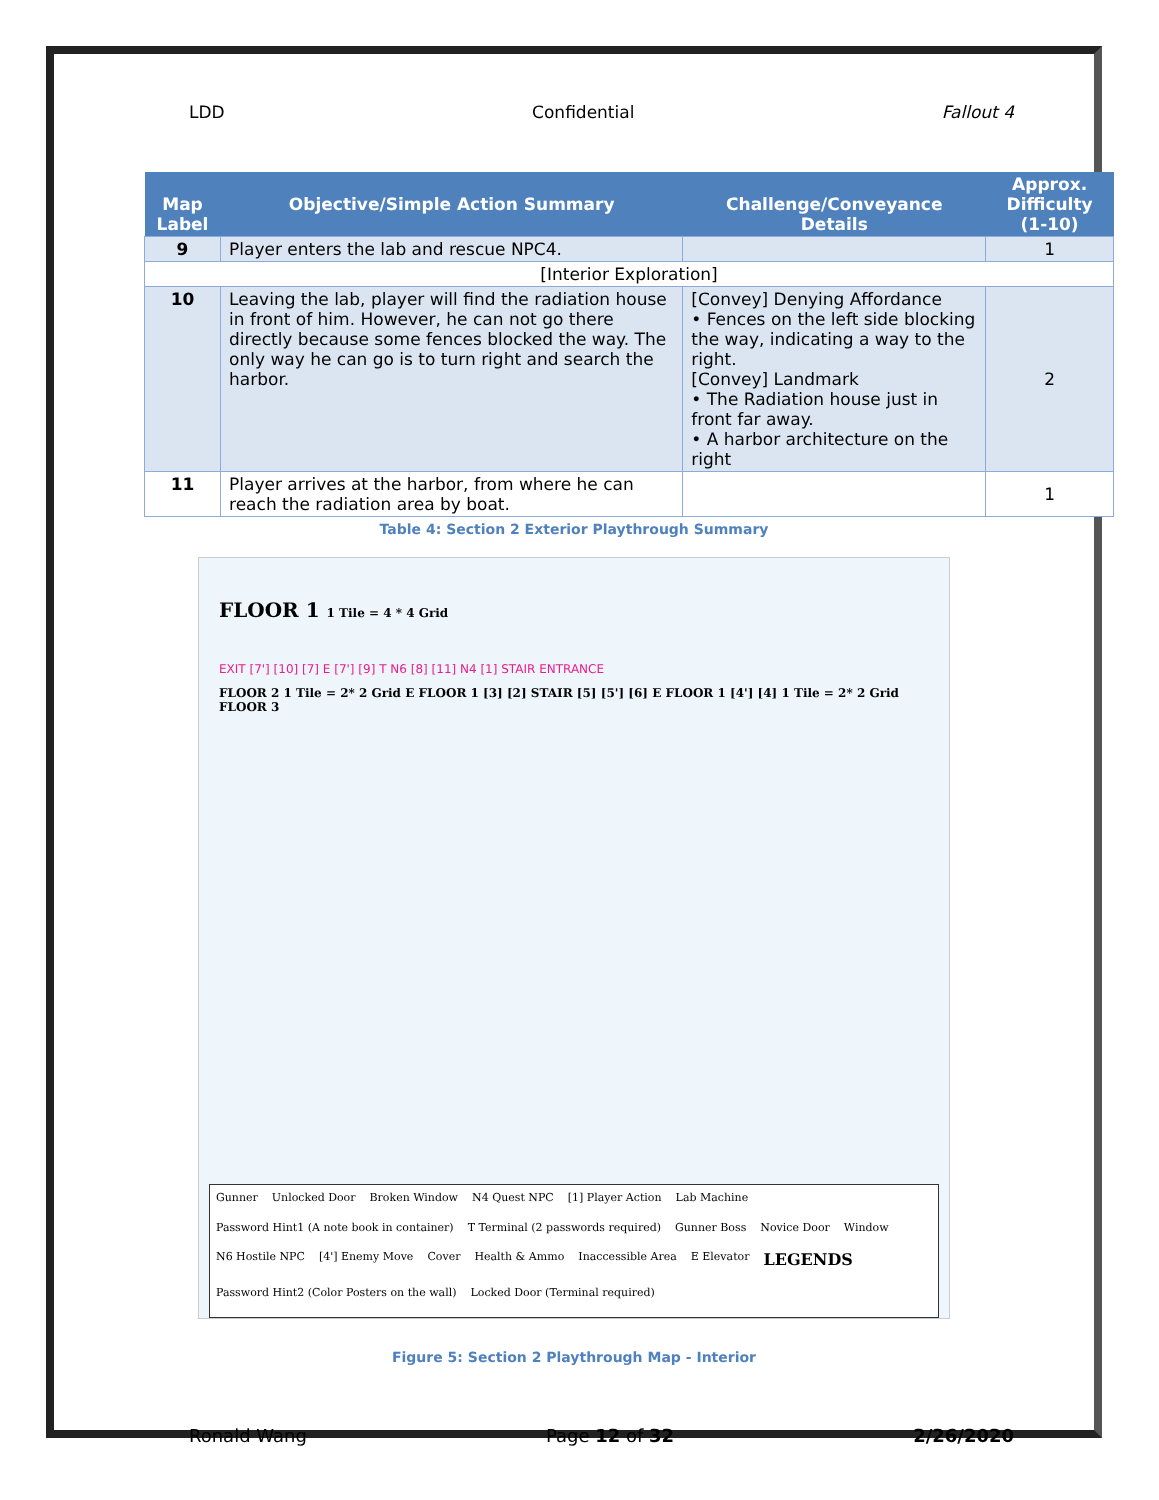LDD Confidential Fallout 4
| Map Label | Objective/Simple Action Summary | Challenge/Conveyance Details | Approx. Difficulty (1-10) |
| --- | --- | --- | --- |
| 9 | Player enters the lab and rescue NPC4. | | 1 |
| [Interior Exploration] | | | |
| 10 | Leaving the lab, player will find the radiation house in front of him. However, he can not go there directly because some fences blocked the way. The only way he can go is to turn right and search the harbor. | [Convey] Denying Affordance • Fences on the left side blocking the way, indicating a way to the right. [Convey] Landmark • The Radiation house just in front far away. • A harbor architecture on the right | 2 |
| 11 | Player arrives at the harbor, from where he can reach the radiation area by boat. | | 1 |
Table 4: Section 2 Exterior Playthrough Summary
FLOOR 1 1 Tile = 4 * 4 Grid
EXIT [7'] [10] [7] E [7'] [9] T N6 [8] [11] N4 [1] STAIR ENTRANCE
FLOOR 2 1 Tile = 2* 2 Grid E FLOOR 1 [3] [2] STAIR [5] [5'] [6] E FLOOR 1 [4'] [4] 1 Tile = 2* 2 Grid FLOOR 3
Gunner Unlocked Door Broken Window N4 Quest NPC [1] Player Action Lab Machine Password Hint1 (A note book in container) T Terminal (2 passwords required) Gunner Boss Novice Door Window N6 Hostile NPC [4'] Enemy Move Cover Health & Ammo Inaccessible Area E Elevator LEGENDS Password Hint2 (Color Posters on the wall) Locked Door (Terminal required)
Figure 5: Section 2 Playthrough Map - Interior
Ronald Wang Page 12 of 32 2/26/2020